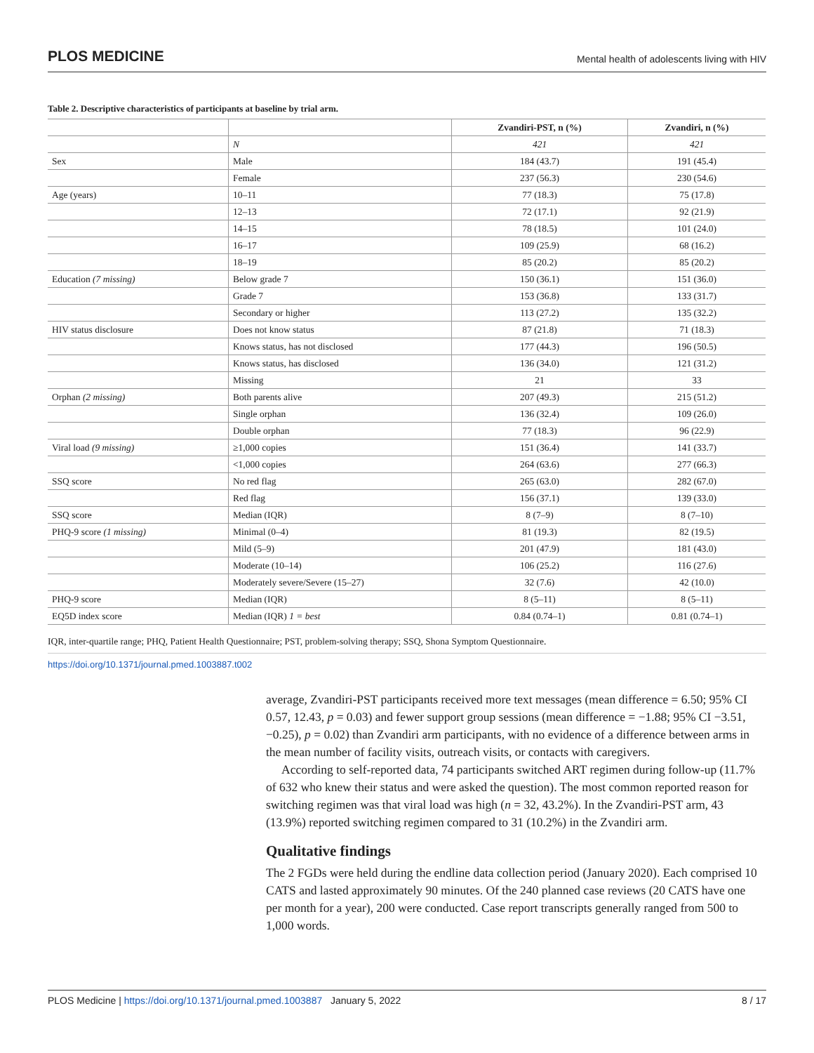PLOS MEDICINE Mental health of adolescents living with HIV
Table 2. Descriptive characteristics of participants at baseline by trial arm.
| | | Zvandiri-PST, n (%) | Zvandiri, n (%) |
| --- | --- | --- | --- |
| | N | 421 | 421 |
| Sex | Male | 184 (43.7) | 191 (45.4) |
| | Female | 237 (56.3) | 230 (54.6) |
| Age (years) | 10–11 | 77 (18.3) | 75 (17.8) |
| | 12–13 | 72 (17.1) | 92 (21.9) |
| | 14–15 | 78 (18.5) | 101 (24.0) |
| | 16–17 | 109 (25.9) | 68 (16.2) |
| | 18–19 | 85 (20.2) | 85 (20.2) |
| Education (7 missing) | Below grade 7 | 150 (36.1) | 151 (36.0) |
| | Grade 7 | 153 (36.8) | 133 (31.7) |
| | Secondary or higher | 113 (27.2) | 135 (32.2) |
| HIV status disclosure | Does not know status | 87 (21.8) | 71 (18.3) |
| | Knows status, has not disclosed | 177 (44.3) | 196 (50.5) |
| | Knows status, has disclosed | 136 (34.0) | 121 (31.2) |
| | Missing | 21 | 33 |
| Orphan (2 missing) | Both parents alive | 207 (49.3) | 215 (51.2) |
| | Single orphan | 136 (32.4) | 109 (26.0) |
| | Double orphan | 77 (18.3) | 96 (22.9) |
| Viral load (9 missing) | ≥1,000 copies | 151 (36.4) | 141 (33.7) |
| | <1,000 copies | 264 (63.6) | 277 (66.3) |
| SSQ score | No red flag | 265 (63.0) | 282 (67.0) |
| | Red flag | 156 (37.1) | 139 (33.0) |
| SSQ score | Median (IQR) | 8 (7–9) | 8 (7–10) |
| PHQ-9 score (1 missing) | Minimal (0–4) | 81 (19.3) | 82 (19.5) |
| | Mild (5–9) | 201 (47.9) | 181 (43.0) |
| | Moderate (10–14) | 106 (25.2) | 116 (27.6) |
| | Moderately severe/Severe (15–27) | 32 (7.6) | 42 (10.0) |
| PHQ-9 score | Median (IQR) | 8 (5–11) | 8 (5–11) |
| EQ5D index score | Median (IQR) 1 = best | 0.84 (0.74–1) | 0.81 (0.74–1) |
IQR, inter-quartile range; PHQ, Patient Health Questionnaire; PST, problem-solving therapy; SSQ, Shona Symptom Questionnaire.
https://doi.org/10.1371/journal.pmed.1003887.t002
average, Zvandiri-PST participants received more text messages (mean difference = 6.50; 95% CI 0.57, 12.43, p = 0.03) and fewer support group sessions (mean difference = −1.88; 95% CI −3.51, −0.25), p = 0.02) than Zvandiri arm participants, with no evidence of a difference between arms in the mean number of facility visits, outreach visits, or contacts with caregivers.
According to self-reported data, 74 participants switched ART regimen during follow-up (11.7% of 632 who knew their status and were asked the question). The most common reported reason for switching regimen was that viral load was high (n = 32, 43.2%). In the Zvandiri-PST arm, 43 (13.9%) reported switching regimen compared to 31 (10.2%) in the Zvandiri arm.
Qualitative findings
The 2 FGDs were held during the endline data collection period (January 2020). Each comprised 10 CATS and lasted approximately 90 minutes. Of the 240 planned case reviews (20 CATS have one per month for a year), 200 were conducted. Case report transcripts generally ranged from 500 to 1,000 words.
PLOS Medicine | https://doi.org/10.1371/journal.pmed.1003887 January 5, 2022 8 / 17